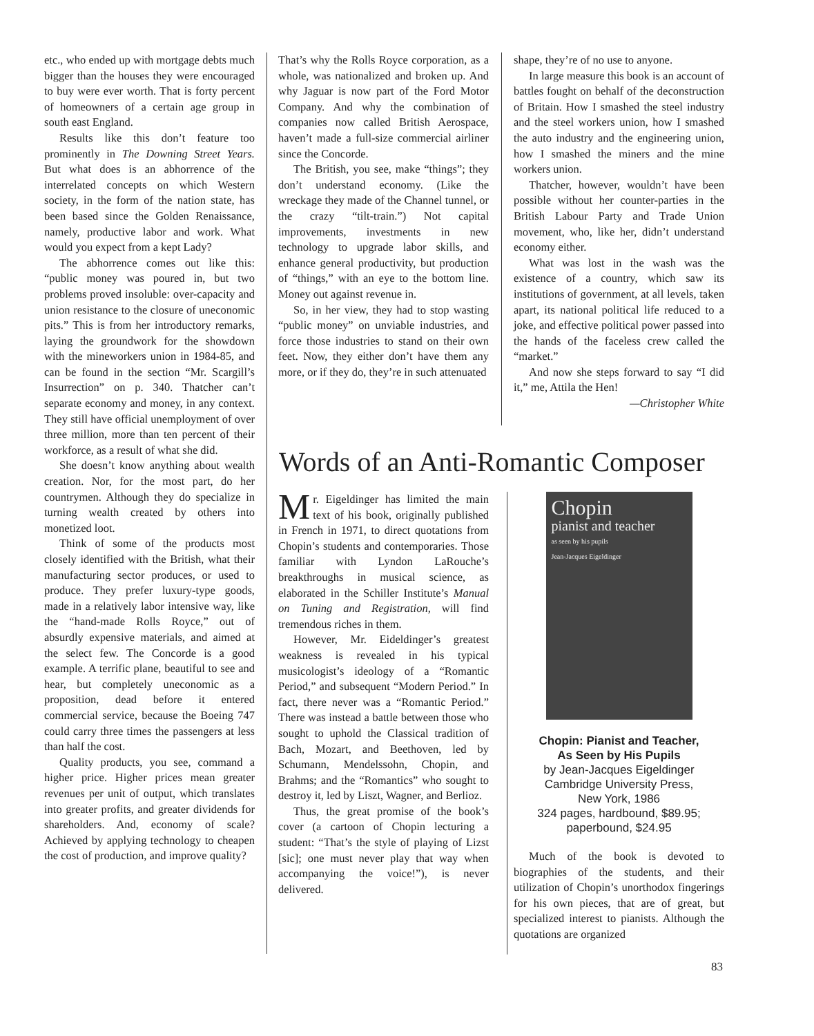etc., who ended up with mortgage debts much bigger than the houses they were encouraged to buy were ever worth. That is forty percent of homeowners of a certain age group in south east England.
Results like this don’t feature too prominently in The Downing Street Years. But what does is an abhorrence of the interrelated concepts on which Western society, in the form of the nation state, has been based since the Golden Renaissance, namely, productive labor and work. What would you expect from a kept Lady?
The abhorrence comes out like this: “public money was poured in, but two problems proved insoluble: over-capacity and union resistance to the closure of uneconomic pits.” This is from her introductory remarks, laying the groundwork for the showdown with the mineworkers union in 1984-85, and can be found in the section “Mr. Scargill’s Insurrection” on p. 340. Thatcher can’t separate economy and money, in any context. They still have official unemployment of over three million, more than ten percent of their workforce, as a result of what she did.
She doesn’t know anything about wealth creation. Nor, for the most part, do her countrymen. Although they do specialize in turning wealth created by others into monetized loot.
Think of some of the products most closely identified with the British, what their manufacturing sector produces, or used to produce. They prefer luxury-type goods, made in a relatively labor intensive way, like the “hand-made Rolls Royce,” out of absurdly expensive materials, and aimed at the select few. The Concorde is a good example. A terrific plane, beautiful to see and hear, but completely uneconomic as a proposition, dead before it entered commercial service, because the Boeing 747 could carry three times the passengers at less than half the cost.
Quality products, you see, command a higher price. Higher prices mean greater revenues per unit of output, which translates into greater profits, and greater dividends for shareholders. And, economy of scale? Achieved by applying technology to cheapen the cost of production, and improve quality?
That’s why the Rolls Royce corporation, as a whole, was nationalized and broken up. And why Jaguar is now part of the Ford Motor Company. And why the combination of companies now called British Aerospace, haven’t made a full-size commercial airliner since the Concorde.
The British, you see, make “things”; they don’t understand economy. (Like the wreckage they made of the Channel tunnel, or the crazy “tilt-train.”) Not capital improvements, investments in new technology to upgrade labor skills, and enhance general productivity, but production of “things,” with an eye to the bottom line. Money out against revenue in.
So, in her view, they had to stop wasting “public money” on unviable industries, and force those industries to stand on their own feet. Now, they either don’t have them any more, or if they do, they’re in such attenuated
shape, they’re of no use to anyone.
In large measure this book is an account of battles fought on behalf of the deconstruction of Britain. How I smashed the steel industry and the steel workers union, how I smashed the auto industry and the engineering union, how I smashed the miners and the mine workers union.
Thatcher, however, wouldn’t have been possible without her counter-parties in the British Labour Party and Trade Union movement, who, like her, didn’t understand economy either.
What was lost in the wash was the existence of a country, which saw its institutions of government, at all levels, taken apart, its national political life reduced to a joke, and effective political power passed into the hands of the faceless crew called the “market.”
And now she steps forward to say “I did it,” me, Attila the Hen!
—Christopher White
Words of an Anti-Romantic Composer
Mr. Eigeldinger has limited the main text of his book, originally published in French in 1971, to direct quotations from Chopin’s students and contemporaries. Those familiar with Lyndon LaRouche’s breakthroughs in musical science, as elaborated in the Schiller Institute’s Manual on Tuning and Registration, will find tremendous riches in them.
However, Mr. Eideldinger’s greatest weakness is revealed in his typical musicologist’s ideology of a “Romantic Period,” and subsequent “Modern Period.” In fact, there never was a “Romantic Period.” There was instead a battle between those who sought to uphold the Classical tradition of Bach, Mozart, and Beethoven, led by Schumann, Mendelssohn, Chopin, and Brahms; and the “Romantics” who sought to destroy it, led by Liszt, Wagner, and Berlioz.
Thus, the great promise of the book’s cover (a cartoon of Chopin lecturing a student: “That’s the style of playing of Lizst [sic]; one must never play that way when accompanying the voice!”), is never delivered.
Chopin
pianist and teacher
as seen by his pupils
Jean-Jacques Eigeldinger
Chopin: Pianist and Teacher,
As Seen by His Pupils
by Jean-Jacques Eigeldinger
Cambridge University Press,
New York, 1986
324 pages, hardbound, $89.95;
paperbound, $24.95
Much of the book is devoted to biographies of the students, and their utilization of Chopin’s unorthodox fingerings for his own pieces, that are of great, but specialized interest to pianists. Although the quotations are organized
83